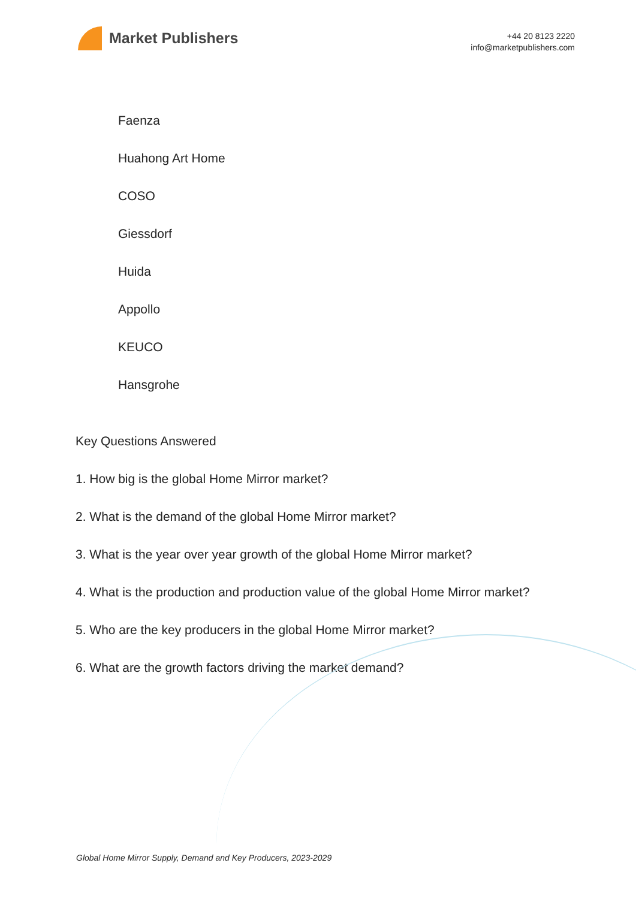Market Publishers
+44 20 8123 2220
info@marketpublishers.com
Faenza
Huahong Art Home
COSO
Giessdorf
Huida
Appollo
KEUCO
Hansgrohe
Key Questions Answered
1. How big is the global Home Mirror market?
2. What is the demand of the global Home Mirror market?
3. What is the year over year growth of the global Home Mirror market?
4. What is the production and production value of the global Home Mirror market?
5. Who are the key producers in the global Home Mirror market?
6. What are the growth factors driving the market demand?
Global Home Mirror Supply, Demand and Key Producers, 2023-2029